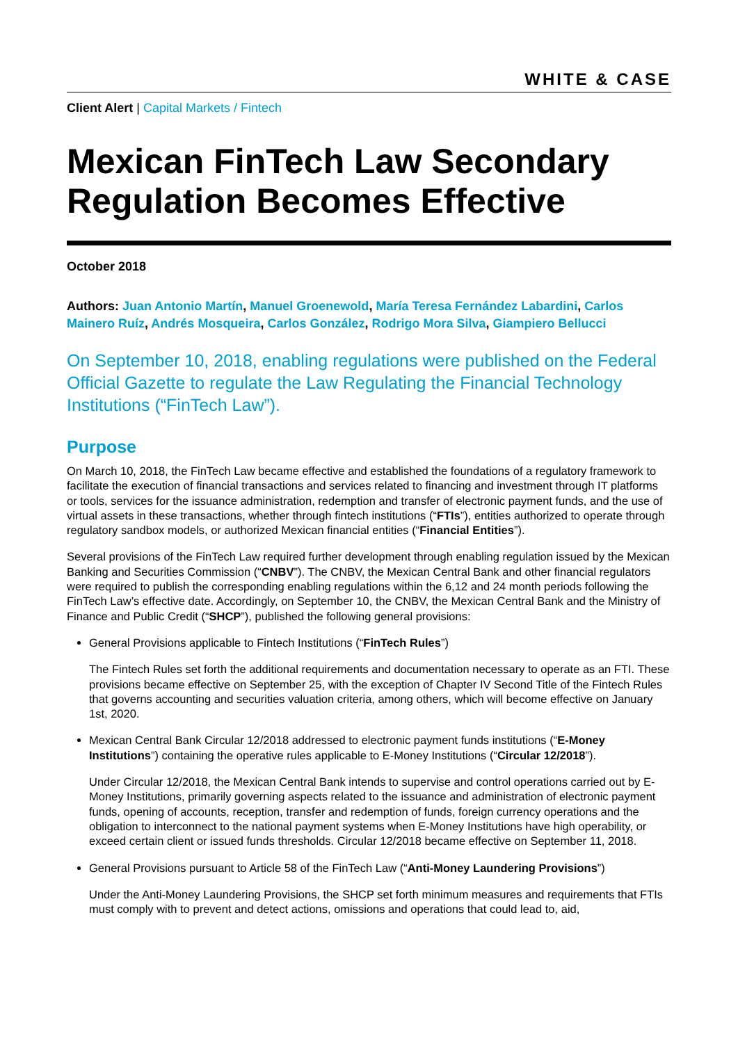WHITE & CASE
Client Alert | Capital Markets / Fintech
Mexican FinTech Law Secondary Regulation Becomes Effective
October 2018
Authors: Juan Antonio Martín, Manuel Groenewold, María Teresa Fernández Labardini, Carlos Mainero Ruíz, Andrés Mosqueira, Carlos González, Rodrigo Mora Silva, Giampiero Bellucci
On September 10, 2018, enabling regulations were published on the Federal Official Gazette to regulate the Law Regulating the Financial Technology Institutions (“FinTech Law”).
Purpose
On March 10, 2018, the FinTech Law became effective and established the foundations of a regulatory framework to facilitate the execution of financial transactions and services related to financing and investment through IT platforms or tools, services for the issuance administration, redemption and transfer of electronic payment funds, and the use of virtual assets in these transactions, whether through fintech institutions (“FTIs”), entities authorized to operate through regulatory sandbox models, or authorized Mexican financial entities (“Financial Entities”).
Several provisions of the FinTech Law required further development through enabling regulation issued by the Mexican Banking and Securities Commission (“CNBV”). The CNBV, the Mexican Central Bank and other financial regulators were required to publish the corresponding enabling regulations within the 6,12 and 24 month periods following the FinTech Law’s effective date. Accordingly, on September 10, the CNBV, the Mexican Central Bank and the Ministry of Finance and Public Credit (“SHCP”), published the following general provisions:
General Provisions applicable to Fintech Institutions (“FinTech Rules”)
The Fintech Rules set forth the additional requirements and documentation necessary to operate as an FTI. These provisions became effective on September 25, with the exception of Chapter IV Second Title of the Fintech Rules that governs accounting and securities valuation criteria, among others, which will become effective on January 1st, 2020.
Mexican Central Bank Circular 12/2018 addressed to electronic payment funds institutions (“E-Money Institutions”) containing the operative rules applicable to E-Money Institutions (“Circular 12/2018”).
Under Circular 12/2018, the Mexican Central Bank intends to supervise and control operations carried out by E-Money Institutions, primarily governing aspects related to the issuance and administration of electronic payment funds, opening of accounts, reception, transfer and redemption of funds, foreign currency operations and the obligation to interconnect to the national payment systems when E-Money Institutions have high operability, or exceed certain client or issued funds thresholds. Circular 12/2018 became effective on September 11, 2018.
General Provisions pursuant to Article 58 of the FinTech Law (“Anti-Money Laundering Provisions”)
Under the Anti-Money Laundering Provisions, the SHCP set forth minimum measures and requirements that FTIs must comply with to prevent and detect actions, omissions and operations that could lead to, aid,